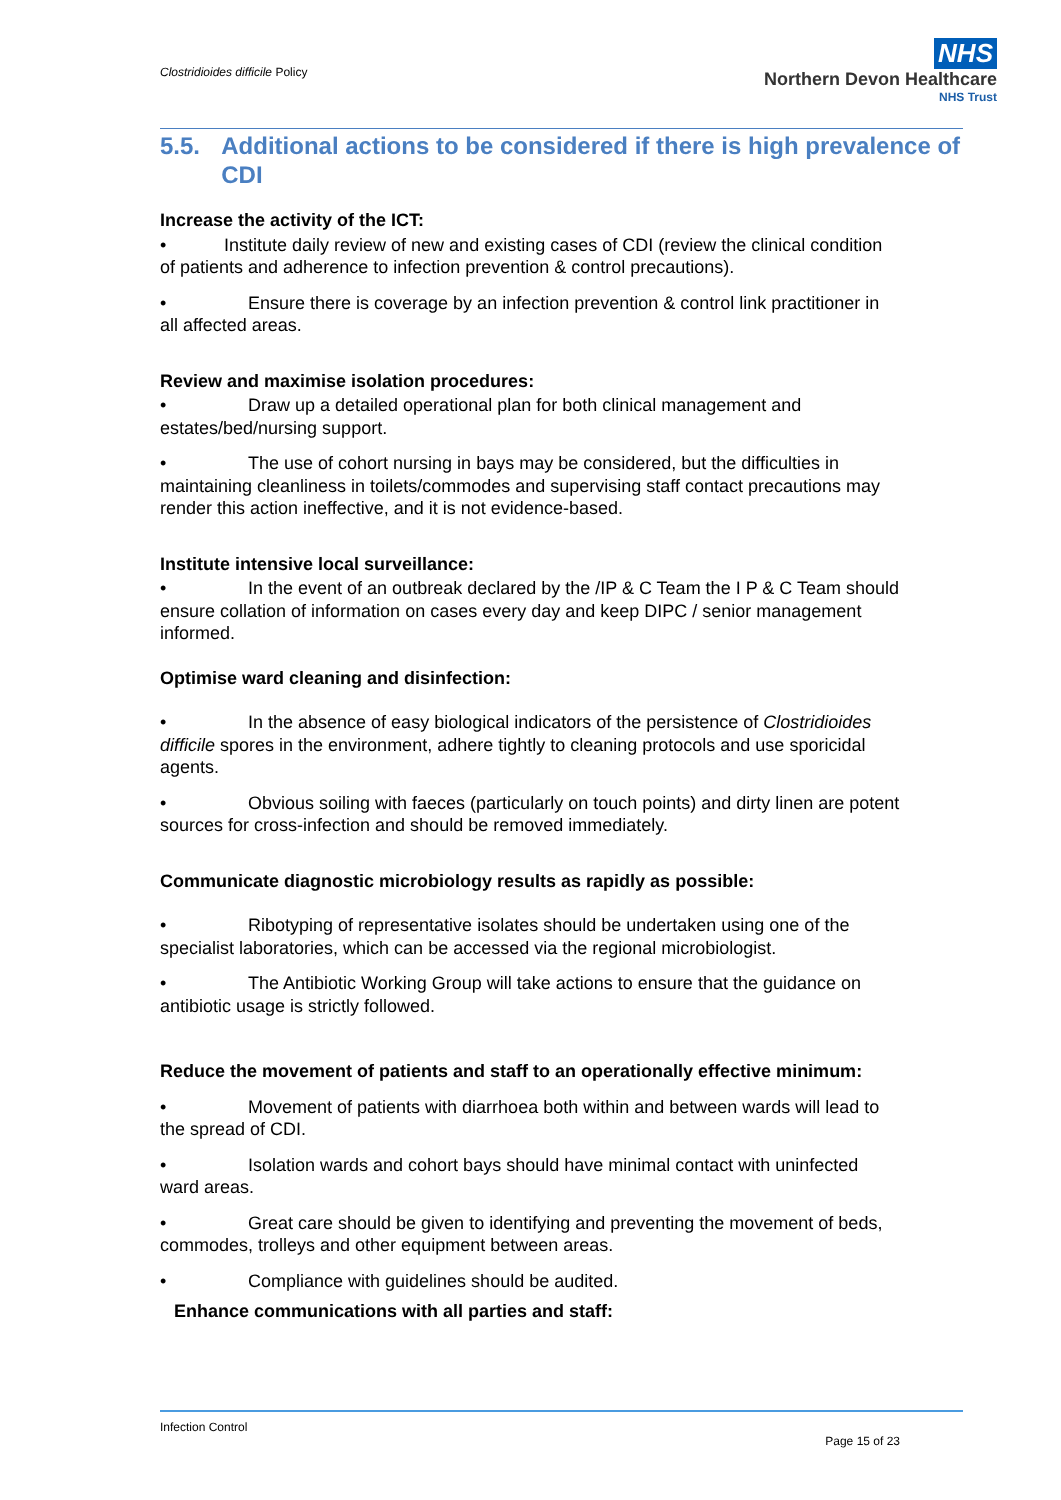Clostridioides difficile Policy
NHS
Northern Devon Healthcare
NHS Trust
5.5. Additional actions to be considered if there is high prevalence of CDI
Increase the activity of the ICT:
• Institute daily review of new and existing cases of CDI (review the clinical condition of patients and adherence to infection prevention & control precautions).
• Ensure there is coverage by an infection prevention & control link practitioner in all affected areas.
Review and maximise isolation procedures:
• Draw up a detailed operational plan for both clinical management and estates/bed/nursing support.
• The use of cohort nursing in bays may be considered, but the difficulties in maintaining cleanliness in toilets/commodes and supervising staff contact precautions may render this action ineffective, and it is not evidence-based.
Institute intensive local surveillance:
• In the event of an outbreak declared by the /IP & C Team the I P & C Team should ensure collation of information on cases every day and keep DIPC / senior management informed.
Optimise ward cleaning and disinfection:
• In the absence of easy biological indicators of the persistence of Clostridioides difficile spores in the environment, adhere tightly to cleaning protocols and use sporicidal agents.
• Obvious soiling with faeces (particularly on touch points) and dirty linen are potent sources for cross-infection and should be removed immediately.
Communicate diagnostic microbiology results as rapidly as possible:
• Ribotyping of representative isolates should be undertaken using one of the specialist laboratories, which can be accessed via the regional microbiologist.
• The Antibiotic Working Group will take actions to ensure that the guidance on antibiotic usage is strictly followed.
Reduce the movement of patients and staff to an operationally effective minimum:
• Movement of patients with diarrhoea both within and between wards will lead to the spread of CDI.
• Isolation wards and cohort bays should have minimal contact with uninfected ward areas.
• Great care should be given to identifying and preventing the movement of beds, commodes, trolleys and other equipment between areas.
• Compliance with guidelines should be audited.
Enhance communications with all parties and staff:
Infection Control
Page 15 of 23